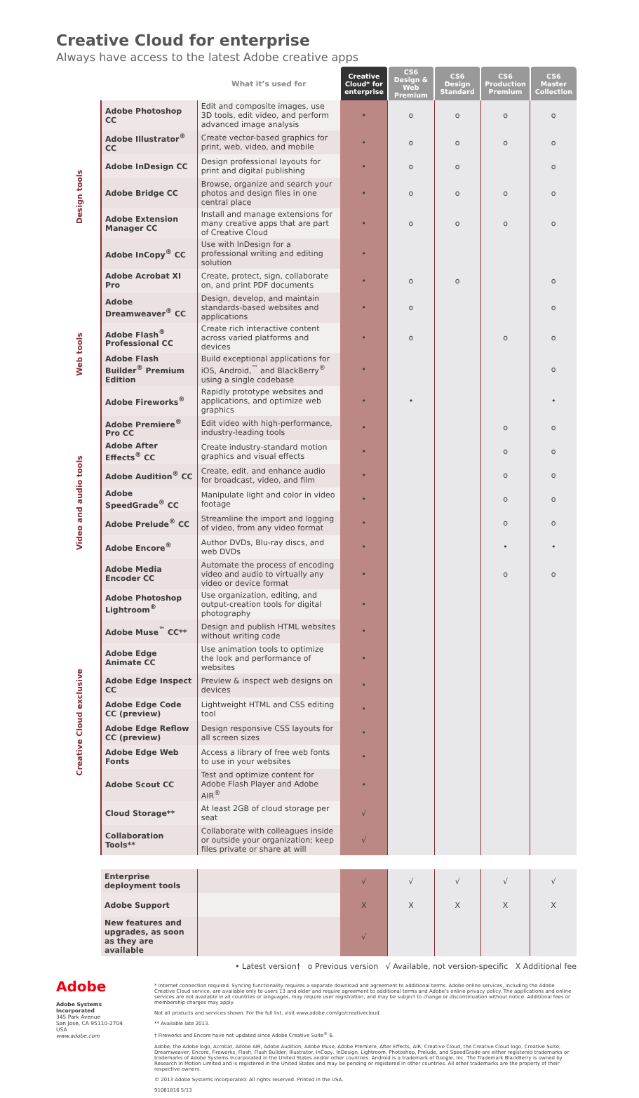Creative Cloud for enterprise
Always have access to the latest Adobe creative apps
| | | What it’s used for | Creative Cloud* for enterprise | CS6 Design & Web Premium | CS6 Design Standard | CS6 Production Premium | CS6 Master Collection |
| --- | --- | --- | --- | --- | --- | --- | --- |
| Design tools | Adobe Photoshop CC | Edit and composite images, use 3D tools, edit video, and perform advanced image analysis | • | o | o | o | o |
| | Adobe Illustrator<sup>®</sup> CC | Create vector-based graphics for print, web, video, and mobile | • | o | o | o | o |
| | Adobe InDesign CC | Design professional layouts for print and digital publishing | • | o | o | | o |
| | Adobe Bridge CC | Browse, organize and search your photos and design files in one central place | • | o | o | o | o |
| | Adobe Extension Manager CC | Install and manage extensions for many creative apps that are part of Creative Cloud | • | o | o | o | o |
| | Adobe InCopy<sup>®</sup> CC | Use with InDesign for a professional writing and editing solution | • | | | | |
| | Adobe Acrobat XI Pro | Create, protect, sign, collaborate on, and print PDF documents | • | o | o | | o |
| Web tools | Adobe Dreamweaver<sup>®</sup> CC | Design, develop, and maintain standards-based websites and applications | • | o | | | o |
| | Adobe Flash<sup>®</sup> Professional CC | Create rich interactive content across varied platforms and devices | • | o | | o | o |
| | Adobe Flash Builder<sup>®</sup> Premium Edition | Build exceptional applications for iOS, Android,<sup>™</sup> and BlackBerry<sup>®</sup> using a single codebase | • | | | | o |
| | Adobe Fireworks<sup>®</sup> | Rapidly prototype websites and applications, and optimize web graphics | • | • | | | • |
| Video and audio tools | Adobe Premiere<sup>®</sup> Pro CC | Edit video with high-performance, industry-leading tools | • | | | o | o |
| | Adobe After Effects<sup>®</sup> CC | Create industry-standard motion graphics and visual effects | • | | | o | o |
| | Adobe Audition<sup>®</sup> CC | Create, edit, and enhance audio for broadcast, video, and film | • | | | o | o |
| | Adobe SpeedGrade<sup>®</sup> CC | Manipulate light and color in video footage | • | | | o | o |
| | Adobe Prelude<sup>®</sup> CC | Streamline the import and logging of video, from any video format | • | | | o | o |
| | Adobe Encore<sup>®</sup> | Author DVDs, Blu-ray discs, and web DVDs | • | | | • | • |
| | Adobe Media Encoder CC | Automate the process of encoding video and audio to virtually any video or device format | • | | | o | o |
| Creative Cloud exclusive | Adobe Photoshop Lightroom<sup>®</sup> | Use organization, editing, and output-creation tools for digital photography | • | | | | |
| | Adobe Muse<sup>™</sup> CC** | Design and publish HTML websites without writing code | • | | | | |
| | Adobe Edge Animate CC | Use animation tools to optimize the look and performance of websites | • | | | | |
| | Adobe Edge Inspect CC | Preview & inspect web designs on devices | • | | | | |
| | Adobe Edge Code CC (preview) | Lightweight HTML and CSS editing tool | • | | | | |
| | Adobe Edge Reflow CC (preview) | Design responsive CSS layouts for all screen sizes | • | | | | |
| | Adobe Edge Web Fonts | Access a library of free web fonts to use in your websites | • | | | | |
| | Adobe Scout CC | Test and optimize content for Adobe Flash Player and Adobe AIR<sup>®</sup> | • | | | | |
| | Cloud Storage** | At least 2GB of cloud storage per seat | √ | | | | |
| | Collaboration Tools** | Collaborate with colleagues inside or outside your organization; keep files private or share at will | √ | | | | |
| | Enterprise deployment tools | | √ | √ | √ | √ | √ |
| | Adobe Support | | X | X | X | X | X |
| | New features and upgrades, as soon as they are available | | √ | | | | |
• Latest version† o Previous version √ Available, not version-specific X Additional fee
Adobe
Adobe Systems Incorporated
345 Park Avenue
San Jose, CA 95110-2704
USA
www.adobe.com
* Internet connection required. Syncing functionality requires a separate download and agreement to additional terms. Adobe online services, including the Adobe Creative Cloud service, are available only to users 13 and older and require agreement to additional terms and Adobe’s online privacy policy. The applications and online services are not available in all countries or languages, may require user registration, and may be subject to change or discontinuation without notice. Additional fees or membership charges may apply.
Not all products and services shown. For the full list, visit www.adobe.com/go/creativecloud.
** Available late 2013.
† Fireworks and Encore have not updated since Adobe Creative Suite<sup>®</sup> 6.
Adobe, the Adobe logo, Acrobat, Adobe AIR, Adobe Audition, Adobe Muse, Adobe Premiere, After Effects, AIR, Creative Cloud, the Creative Cloud logo, Creative Suite, Dreamweaver, Encore, Fireworks, Flash, Flash Builder, Illustrator, InCopy, InDesign, Lightroom, Photoshop, Prelude, and SpeedGrade are either registered trademarks or trademarks of Adobe Systems Incorporated in the United States and/or other countries. Android is a trademark of Google, Inc. The Trademark BlackBerry is owned by Research In Motion Limited and is registered in the United States and may be pending or registered in other countries. All other trademarks are the property of their respective owners.
© 2013 Adobe Systems Incorporated. All rights reserved. Printed in the USA.
91081816 5/13